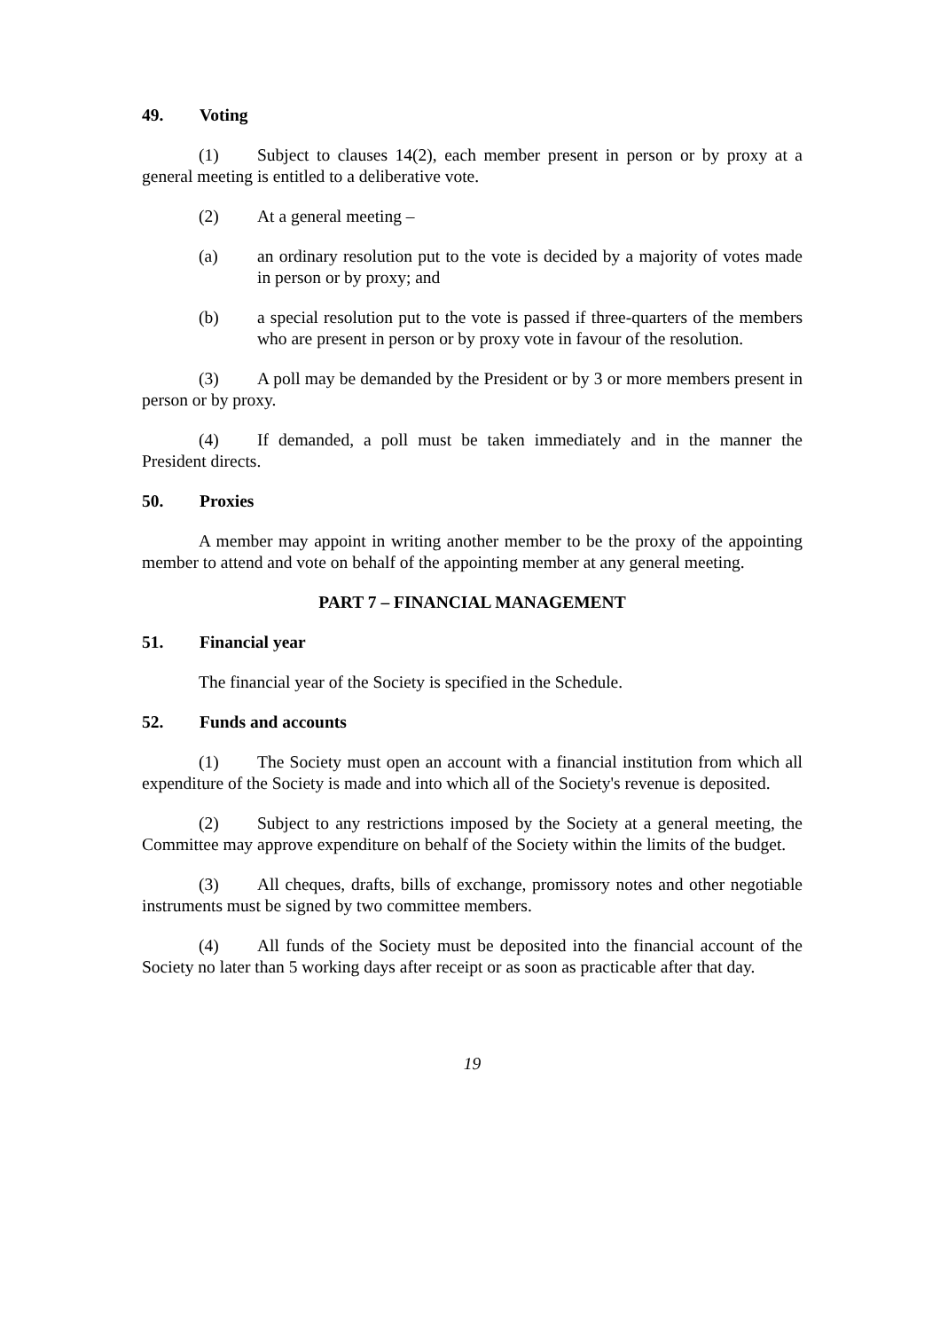49. Voting
(1) Subject to clauses 14(2), each member present in person or by proxy at a general meeting is entitled to a deliberative vote.
(2) At a general meeting –
(a) an ordinary resolution put to the vote is decided by a majority of votes made in person or by proxy; and
(b) a special resolution put to the vote is passed if three-quarters of the members who are present in person or by proxy vote in favour of the resolution.
(3) A poll may be demanded by the President or by 3 or more members present in person or by proxy.
(4) If demanded, a poll must be taken immediately and in the manner the President directs.
50. Proxies
A member may appoint in writing another member to be the proxy of the appointing member to attend and vote on behalf of the appointing member at any general meeting.
PART 7 – FINANCIAL MANAGEMENT
51. Financial year
The financial year of the Society is specified in the Schedule.
52. Funds and accounts
(1) The Society must open an account with a financial institution from which all expenditure of the Society is made and into which all of the Society's revenue is deposited.
(2) Subject to any restrictions imposed by the Society at a general meeting, the Committee may approve expenditure on behalf of the Society within the limits of the budget.
(3) All cheques, drafts, bills of exchange, promissory notes and other negotiable instruments must be signed by two committee members.
(4) All funds of the Society must be deposited into the financial account of the Society no later than 5 working days after receipt or as soon as practicable after that day.
19